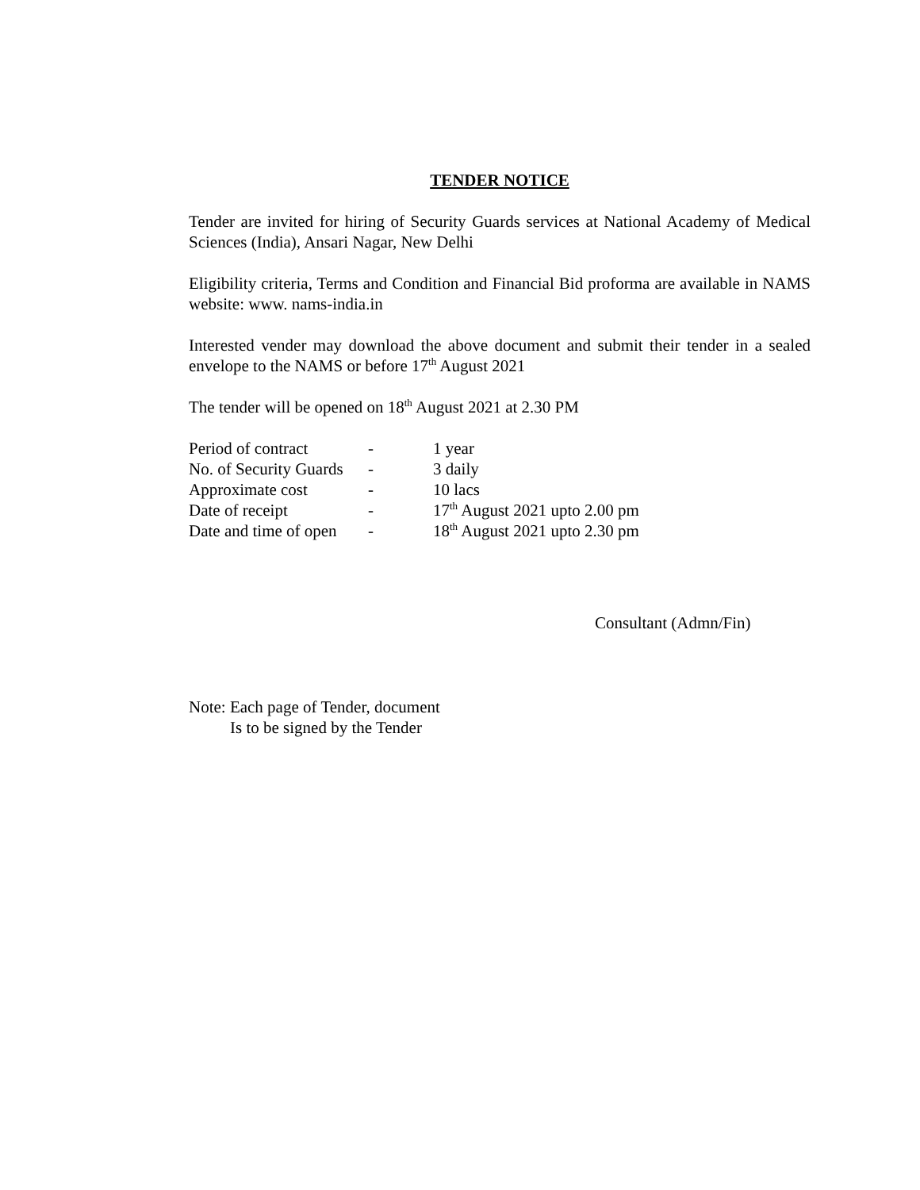TENDER NOTICE
Tender are invited for hiring of Security Guards services at National Academy of Medical Sciences (India), Ansari Nagar, New Delhi
Eligibility criteria, Terms and Condition and Financial Bid proforma are available in NAMS website: www. nams-india.in
Interested vender may download the above document and submit their tender in a sealed envelope to the NAMS or before 17<sup>th</sup> August 2021
The tender will be opened on 18<sup>th</sup> August 2021 at 2.30 PM
| Period of contract | - | 1 year |
| No. of Security Guards | - | 3 daily |
| Approximate cost | - | 10 lacs |
| Date of receipt | - | 17<sup>th</sup> August 2021 upto 2.00 pm |
| Date and time of open | - | 18<sup>th</sup> August 2021 upto 2.30 pm |
Consultant (Admn/Fin)
Note: Each page of Tender, document
Is to be signed by the Tender